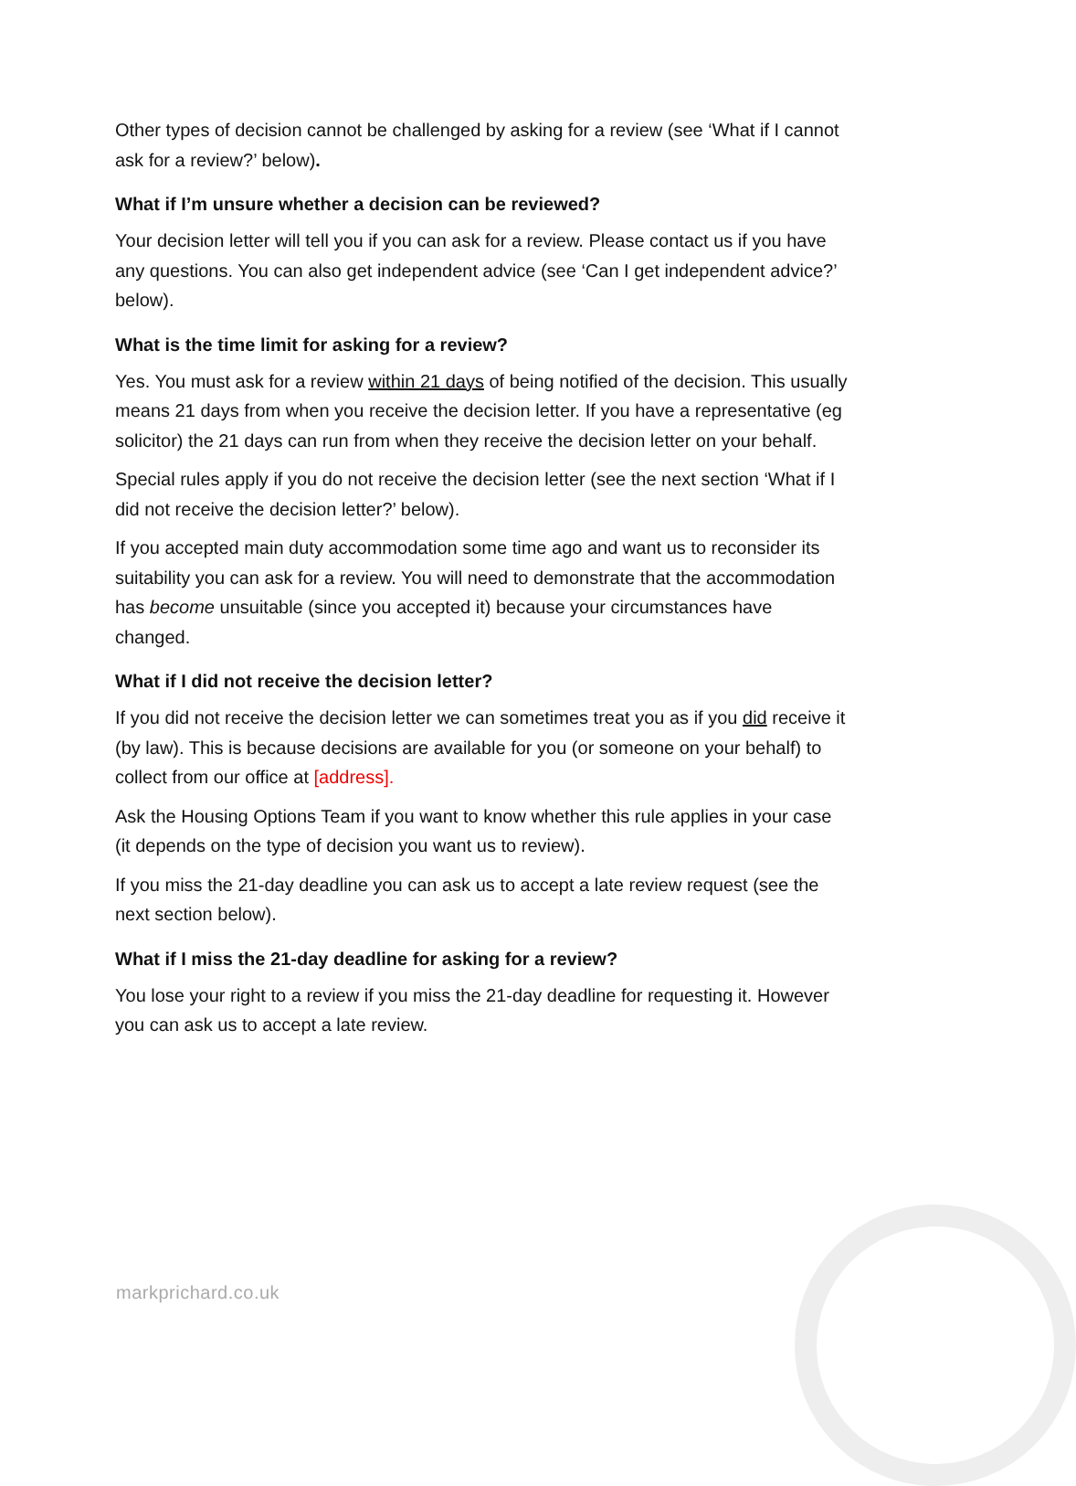Other types of decision cannot be challenged by asking for a review (see ‘What if I cannot ask for a review?’ below).
What if I’m unsure whether a decision can be reviewed?
Your decision letter will tell you if you can ask for a review. Please contact us if you have any questions. You can also get independent advice (see ‘Can I get independent advice?’ below).
What is the time limit for asking for a review?
Yes. You must ask for a review within 21 days of being notified of the decision. This usually means 21 days from when you receive the decision letter. If you have a representative (eg solicitor) the 21 days can run from when they receive the decision letter on your behalf.
Special rules apply if you do not receive the decision letter (see the next section ‘What if I did not receive the decision letter?’ below).
If you accepted main duty accommodation some time ago and want us to reconsider its suitability you can ask for a review. You will need to demonstrate that the accommodation has become unsuitable (since you accepted it) because your circumstances have changed.
What if I did not receive the decision letter?
If you did not receive the decision letter we can sometimes treat you as if you did receive it (by law). This is because decisions are available for you (or someone on your behalf) to collect from our office at [address].
Ask the Housing Options Team if you want to know whether this rule applies in your case (it depends on the type of decision you want us to review).
If you miss the 21-day deadline you can ask us to accept a late review request (see the next section below).
What if I miss the 21-day deadline for asking for a review?
You lose your right to a review if you miss the 21-day deadline for requesting it. However you can ask us to accept a late review.
markprichard.co.uk